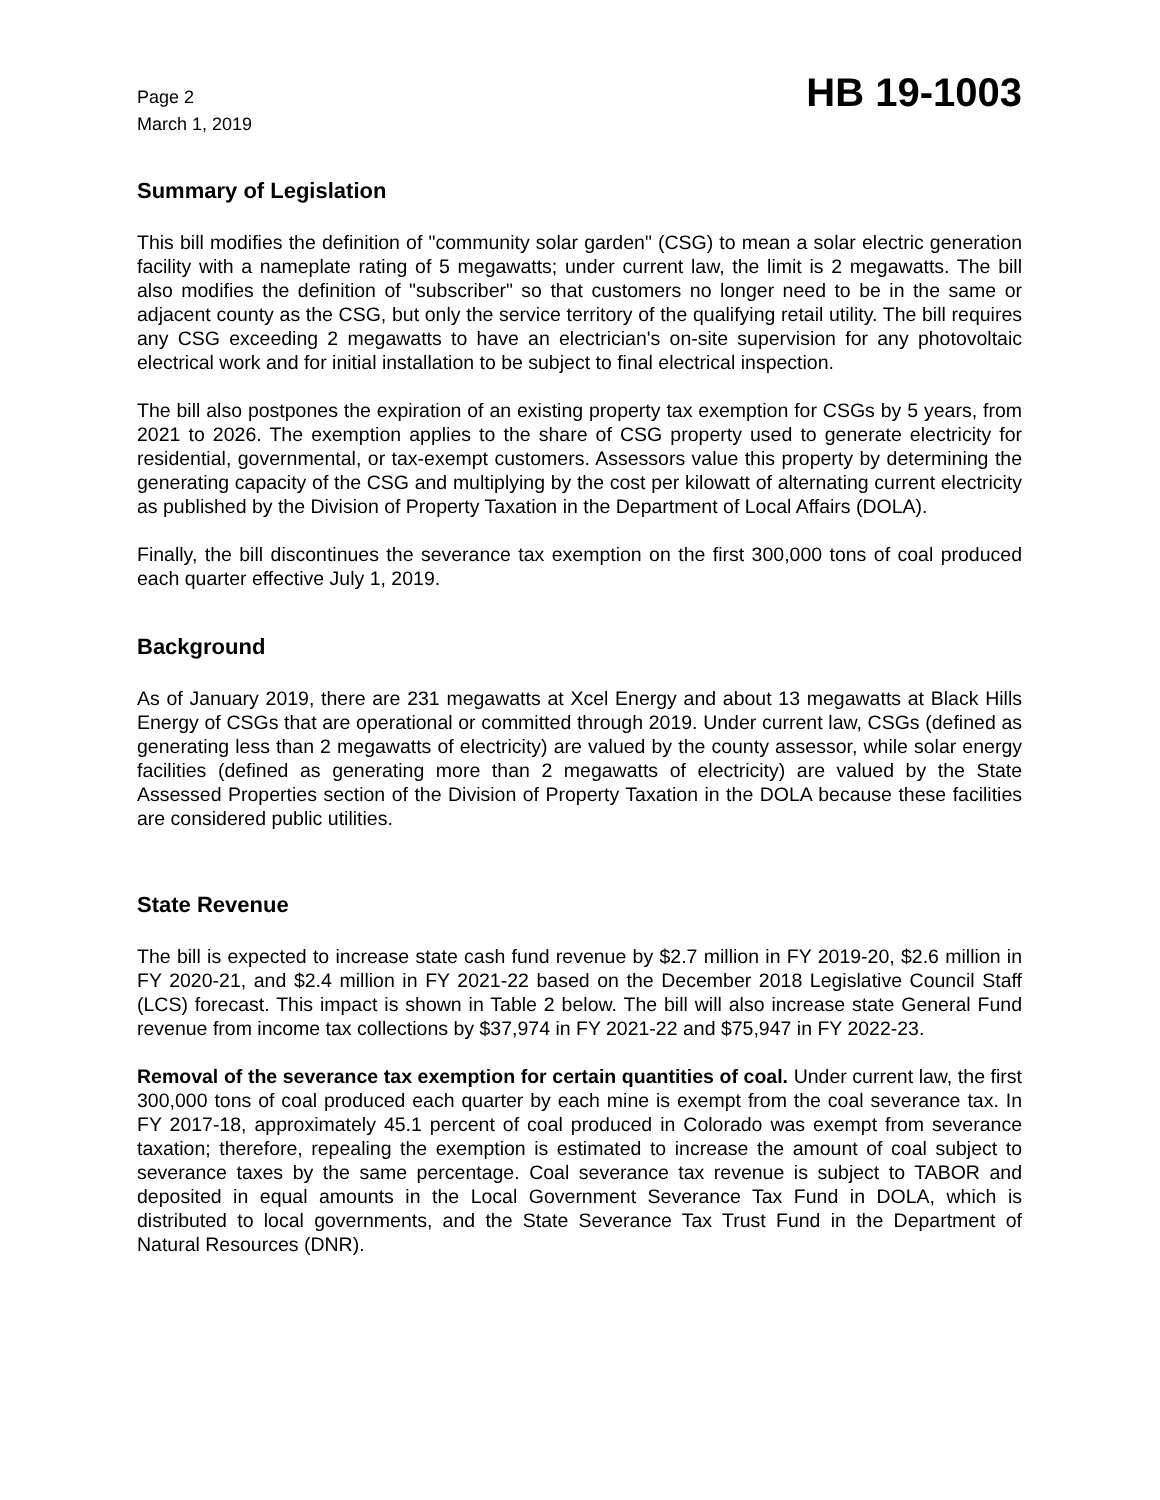Page 2
March 1, 2019
HB 19-1003
Summary of Legislation
This bill modifies the definition of "community solar garden" (CSG) to mean a solar electric generation facility with a nameplate rating of 5 megawatts; under current law, the limit is 2 megawatts. The bill also modifies the definition of "subscriber" so that customers no longer need to be in the same or adjacent county as the CSG, but only the service territory of the qualifying retail utility. The bill requires any CSG exceeding 2 megawatts to have an electrician's on-site supervision for any photovoltaic electrical work and for initial installation to be subject to final electrical inspection.
The bill also postpones the expiration of an existing property tax exemption for CSGs by 5 years, from 2021 to 2026. The exemption applies to the share of CSG property used to generate electricity for residential, governmental, or tax-exempt customers. Assessors value this property by determining the generating capacity of the CSG and multiplying by the cost per kilowatt of alternating current electricity as published by the Division of Property Taxation in the Department of Local Affairs (DOLA).
Finally, the bill discontinues the severance tax exemption on the first 300,000 tons of coal produced each quarter effective July 1, 2019.
Background
As of January 2019, there are 231 megawatts at Xcel Energy and about 13 megawatts at Black Hills Energy of CSGs that are operational or committed through 2019. Under current law, CSGs (defined as generating less than 2 megawatts of electricity) are valued by the county assessor, while solar energy facilities (defined as generating more than 2 megawatts of electricity) are valued by the State Assessed Properties section of the Division of Property Taxation in the DOLA because these facilities are considered public utilities.
State Revenue
The bill is expected to increase state cash fund revenue by $2.7 million in FY 2019-20, $2.6 million in FY 2020-21, and $2.4 million in FY 2021-22 based on the December 2018 Legislative Council Staff (LCS) forecast. This impact is shown in Table 2 below. The bill will also increase state General Fund revenue from income tax collections by $37,974 in FY 2021-22 and $75,947 in FY 2022-23.
Removal of the severance tax exemption for certain quantities of coal. Under current law, the first 300,000 tons of coal produced each quarter by each mine is exempt from the coal severance tax. In FY 2017-18, approximately 45.1 percent of coal produced in Colorado was exempt from severance taxation; therefore, repealing the exemption is estimated to increase the amount of coal subject to severance taxes by the same percentage. Coal severance tax revenue is subject to TABOR and deposited in equal amounts in the Local Government Severance Tax Fund in DOLA, which is distributed to local governments, and the State Severance Tax Trust Fund in the Department of Natural Resources (DNR).